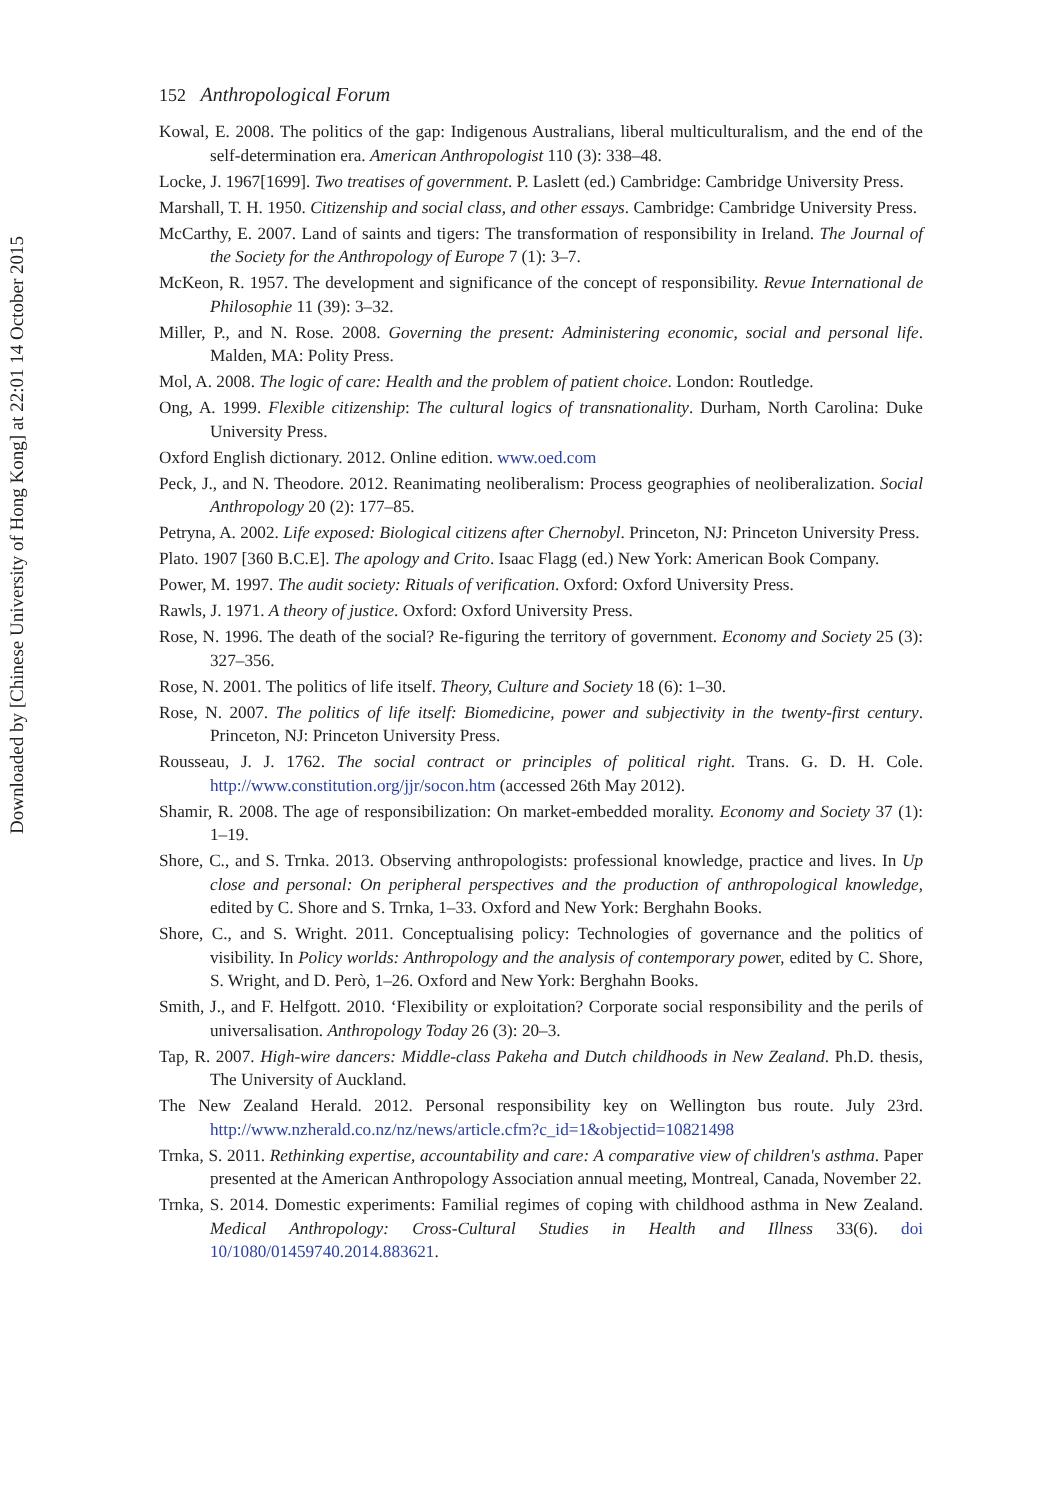Downloaded by [Chinese University of Hong Kong] at 22:01 14 October 2015
152 Anthropological Forum
Kowal, E. 2008. The politics of the gap: Indigenous Australians, liberal multiculturalism, and the end of the self-determination era. American Anthropologist 110 (3): 338–48.
Locke, J. 1967[1699]. Two treatises of government. P. Laslett (ed.) Cambridge: Cambridge University Press.
Marshall, T. H. 1950. Citizenship and social class, and other essays. Cambridge: Cambridge University Press.
McCarthy, E. 2007. Land of saints and tigers: The transformation of responsibility in Ireland. The Journal of the Society for the Anthropology of Europe 7 (1): 3–7.
McKeon, R. 1957. The development and significance of the concept of responsibility. Revue International de Philosophie 11 (39): 3–32.
Miller, P., and N. Rose. 2008. Governing the present: Administering economic, social and personal life. Malden, MA: Polity Press.
Mol, A. 2008. The logic of care: Health and the problem of patient choice. London: Routledge.
Ong, A. 1999. Flexible citizenship: The cultural logics of transnationality. Durham, North Carolina: Duke University Press.
Oxford English dictionary. 2012. Online edition. www.oed.com
Peck, J., and N. Theodore. 2012. Reanimating neoliberalism: Process geographies of neoliberalization. Social Anthropology 20 (2): 177–85.
Petryna, A. 2002. Life exposed: Biological citizens after Chernobyl. Princeton, NJ: Princeton University Press.
Plato. 1907 [360 B.C.E]. The apology and Crito. Isaac Flagg (ed.) New York: American Book Company.
Power, M. 1997. The audit society: Rituals of verification. Oxford: Oxford University Press.
Rawls, J. 1971. A theory of justice. Oxford: Oxford University Press.
Rose, N. 1996. The death of the social? Re-figuring the territory of government. Economy and Society 25 (3): 327–356.
Rose, N. 2001. The politics of life itself. Theory, Culture and Society 18 (6): 1–30.
Rose, N. 2007. The politics of life itself: Biomedicine, power and subjectivity in the twenty-first century. Princeton, NJ: Princeton University Press.
Rousseau, J. J. 1762. The social contract or principles of political right. Trans. G. D. H. Cole. http://www.constitution.org/jjr/socon.htm (accessed 26th May 2012).
Shamir, R. 2008. The age of responsibilization: On market-embedded morality. Economy and Society 37 (1): 1–19.
Shore, C., and S. Trnka. 2013. Observing anthropologists: professional knowledge, practice and lives. In Up close and personal: On peripheral perspectives and the production of anthropological knowledge, edited by C. Shore and S. Trnka, 1–33. Oxford and New York: Berghahn Books.
Shore, C., and S. Wright. 2011. Conceptualising policy: Technologies of governance and the politics of visibility. In Policy worlds: Anthropology and the analysis of contemporary power, edited by C. Shore, S. Wright, and D. Però, 1–26. Oxford and New York: Berghahn Books.
Smith, J., and F. Helfgott. 2010. ‘Flexibility or exploitation? Corporate social responsibility and the perils of universalisation. Anthropology Today 26 (3): 20–3.
Tap, R. 2007. High-wire dancers: Middle-class Pakeha and Dutch childhoods in New Zealand. Ph.D. thesis, The University of Auckland.
The New Zealand Herald. 2012. Personal responsibility key on Wellington bus route. July 23rd. http://www.nzherald.co.nz/nz/news/article.cfm?c_id=1&objectid=10821498
Trnka, S. 2011. Rethinking expertise, accountability and care: A comparative view of children's asthma. Paper presented at the American Anthropology Association annual meeting, Montreal, Canada, November 22.
Trnka, S. 2014. Domestic experiments: Familial regimes of coping with childhood asthma in New Zealand. Medical Anthropology: Cross-Cultural Studies in Health and Illness 33(6). doi 10/1080/01459740.2014.883621.